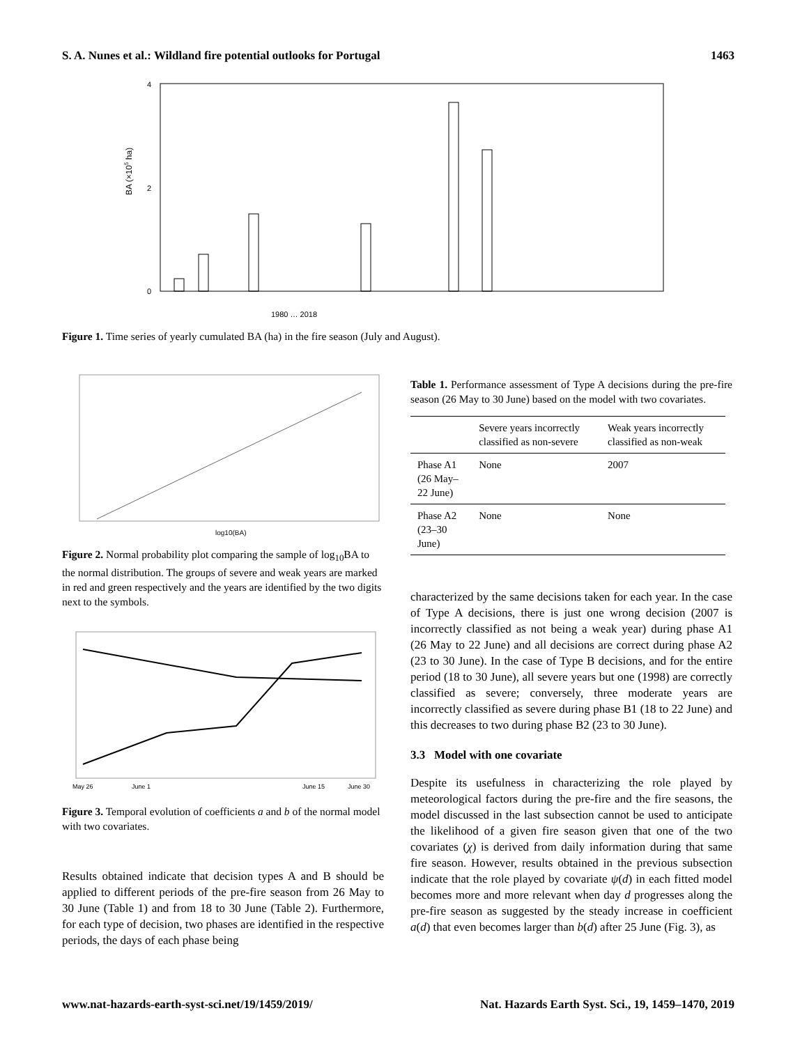S. A. Nunes et al.: Wildland fire potential outlooks for Portugal 1463
4
0
2
BA (×105 ha)
1980 … 2018
Figure 1. Time series of yearly cumulated BA (ha) in the fire season (July and August).
log10(BA)
Figure 2. Normal probability plot comparing the sample of log<sub>10</sub>BA to the normal distribution. The groups of severe and weak years are marked in red and green respectively and the years are identified by the two digits next to the symbols.
May 26
June 1
June 15
June 30
Figure 3. Temporal evolution of coefficients a and b of the normal model with two covariates.
Results obtained indicate that decision types A and B should be applied to different periods of the pre-fire season from 26 May to 30 June (Table 1) and from 18 to 30 June (Table 2). Furthermore, for each type of decision, two phases are identified in the respective periods, the days of each phase being
Table 1. Performance assessment of Type A decisions during the pre-fire season (26 May to 30 June) based on the model with two covariates.
| | Severe years incorrectly classified as non-severe | Weak years incorrectly classified as non-weak |
| --- | --- | --- |
| Phase A1 (26 May–22 June) | None | 2007 |
| Phase A2 (23–30 June) | None | None |
characterized by the same decisions taken for each year. In the case of Type A decisions, there is just one wrong decision (2007 is incorrectly classified as not being a weak year) during phase A1 (26 May to 22 June) and all decisions are correct during phase A2 (23 to 30 June). In the case of Type B decisions, and for the entire period (18 to 30 June), all severe years but one (1998) are correctly classified as severe; conversely, three moderate years are incorrectly classified as severe during phase B1 (18 to 22 June) and this decreases to two during phase B2 (23 to 30 June).
3.3 Model with one covariate
Despite its usefulness in characterizing the role played by meteorological factors during the pre-fire and the fire seasons, the model discussed in the last subsection cannot be used to anticipate the likelihood of a given fire season given that one of the two covariates (χ) is derived from daily information during that same fire season. However, results obtained in the previous subsection indicate that the role played by covariate ψ(d) in each fitted model becomes more and more relevant when day d progresses along the pre-fire season as suggested by the steady increase in coefficient a(d) that even becomes larger than b(d) after 25 June (Fig. 3), as
www.nat-hazards-earth-syst-sci.net/19/1459/2019/ Nat. Hazards Earth Syst. Sci., 19, 1459–1470, 2019